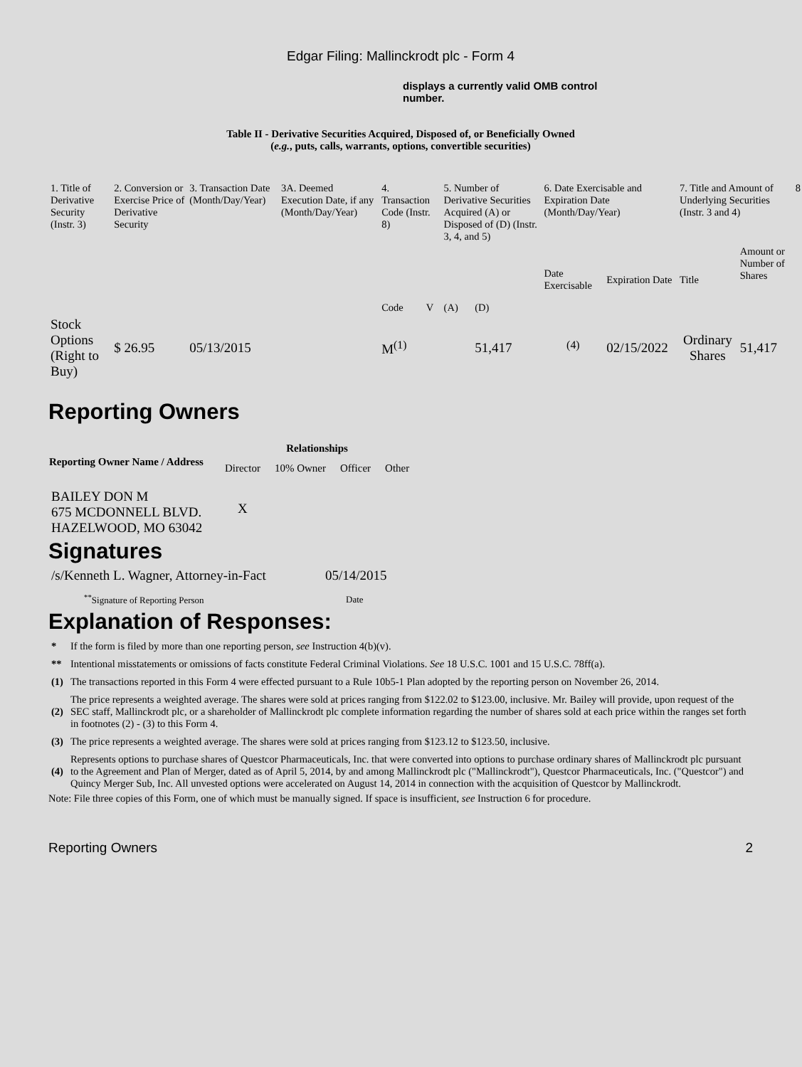Edgar Filing: Mallinckrodt plc - Form 4
displays a currently valid OMB control number.
Table II - Derivative Securities Acquired, Disposed of, or Beneficially Owned
(e.g., puts, calls, warrants, options, convertible securities)
| 1. Title of Derivative Security (Instr. 3) | 2. Conversion or Exercise Price of Derivative Security | 3. Transaction Date (Month/Day/Year) | 3A. Deemed Execution Date, if any (Month/Day/Year) | 4. Transaction Code (Instr. 8) | | 5. Number of Derivative Securities Acquired (A) or Disposed of (D) (Instr. 3, 4, and 5) | | 6. Date Exercisable and Expiration Date (Month/Day/Year) | | 7. Title and Amount of Underlying Securities (Instr. 3 and 4) | | 8 |
| | | | | Code | V | (A) | (D) | Date Exercisable | Expiration Date | Title | Amount or Number of Shares | |
| Stock Options (Right to Buy) | $ 26.95 | 05/13/2015 | | M<sup>(1)</sup> | | | 51,417 | <sup>(4)</sup> | 02/15/2022 | Ordinary Shares | 51,417 | |
Reporting Owners
| Reporting Owner Name / Address | Relationships | | | |
| --- | --- | --- | --- | --- |
| | Director | 10% Owner | Officer | Other |
| BAILEY DON M 675 MCDONNELL BLVD. HAZELWOOD, MO 63042 | X | | | |
Signatures
| /s/Kenneth L. Wagner, Attorney-in-Fact | 05/14/2015 |
| <sup>**</sup> Signature of Reporting Person | Date |
Explanation of Responses:
| * | If the form is filed by more than one reporting person, see Instruction 4(b)(v). |
| ** | Intentional misstatements or omissions of facts constitute Federal Criminal Violations. See 18 U.S.C. 1001 and 15 U.S.C. 78ff(a). |
| (1) | The transactions reported in this Form 4 were effected pursuant to a Rule 10b5-1 Plan adopted by the reporting person on November 26, 2014. |
| (2) | The price represents a weighted average. The shares were sold at prices ranging from $122.02 to $123.00, inclusive. Mr. Bailey will provide, upon request of the SEC staff, Mallinckrodt plc, or a shareholder of Mallinckrodt plc complete information regarding the number of shares sold at each price within the ranges set forth in footnotes (2) - (3) to this Form 4. |
| (3) | The price represents a weighted average. The shares were sold at prices ranging from $123.12 to $123.50, inclusive. |
| (4) | Represents options to purchase shares of Questcor Pharmaceuticals, Inc. that were converted into options to purchase ordinary shares of Mallinckrodt plc pursuant to the Agreement and Plan of Merger, dated as of April 5, 2014, by and among Mallinckrodt plc ("Mallinckrodt"), Questcor Pharmaceuticals, Inc. ("Questcor") and Quincy Merger Sub, Inc. All unvested options were accelerated on August 14, 2014 in connection with the acquisition of Questcor by Mallinckrodt. |
Note: File three copies of this Form, one of which must be manually signed. If space is insufficient, see Instruction 6 for procedure.
Reporting Owners 2